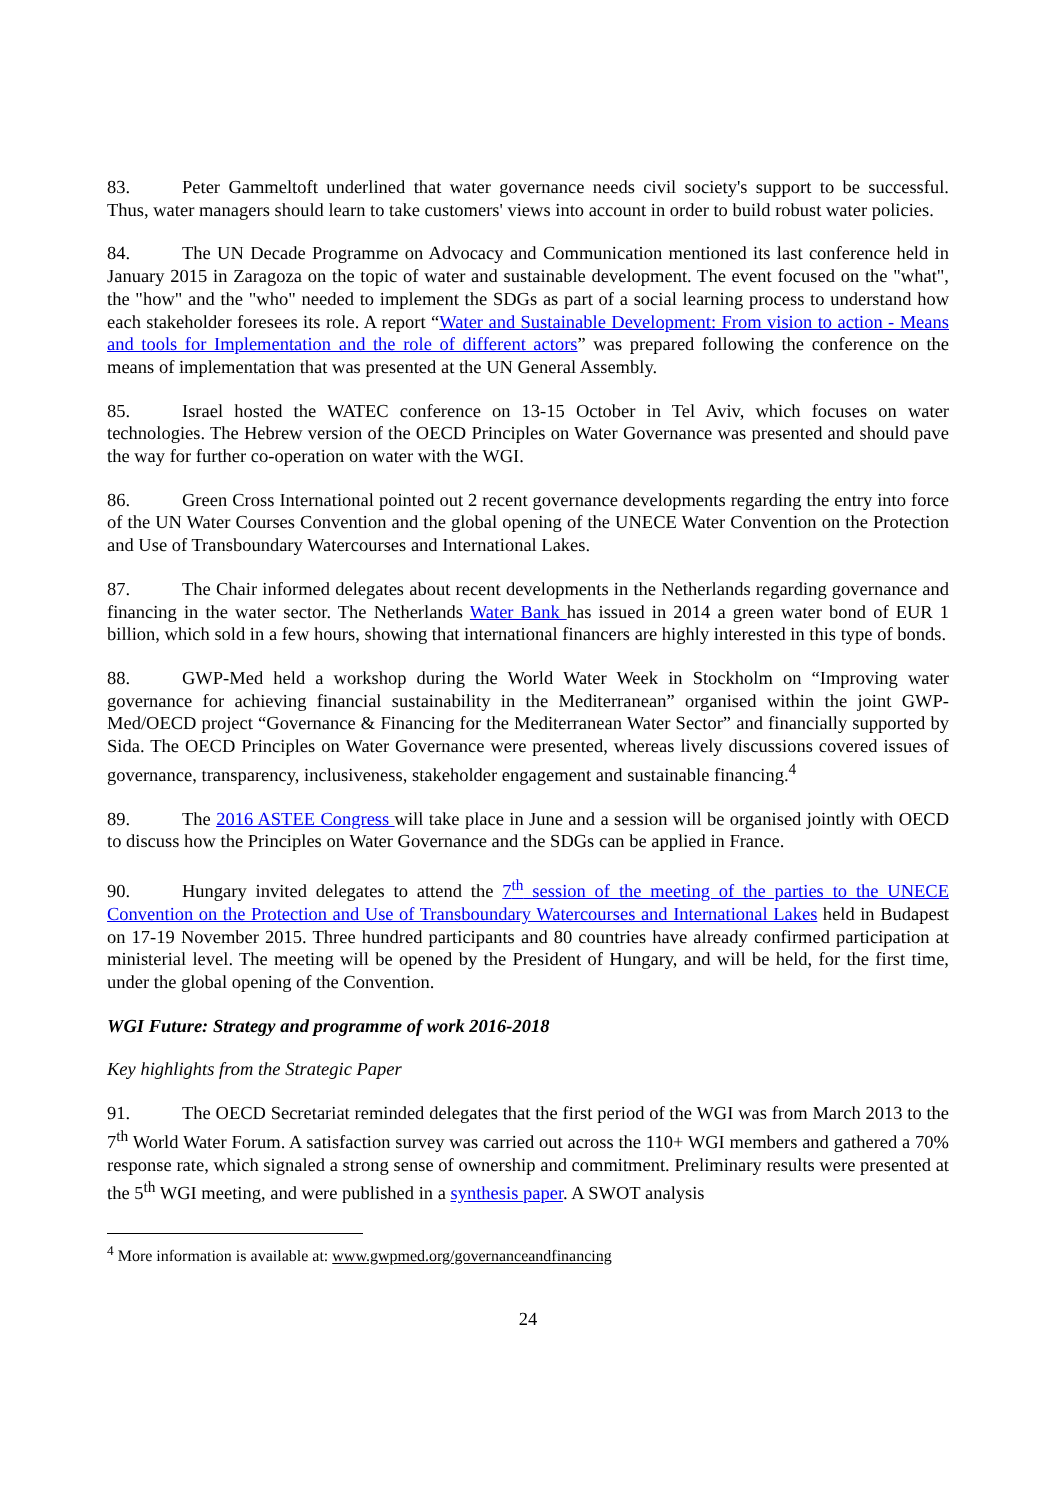83. Peter Gammeltoft underlined that water governance needs civil society's support to be successful. Thus, water managers should learn to take customers' views into account in order to build robust water policies.
84. The UN Decade Programme on Advocacy and Communication mentioned its last conference held in January 2015 in Zaragoza on the topic of water and sustainable development. The event focused on the "what", the "how" and the "who" needed to implement the SDGs as part of a social learning process to understand how each stakeholder foresees its role. A report “Water and Sustainable Development: From vision to action - Means and tools for Implementation and the role of different actors” was prepared following the conference on the means of implementation that was presented at the UN General Assembly.
85. Israel hosted the WATEC conference on 13-15 October in Tel Aviv, which focuses on water technologies. The Hebrew version of the OECD Principles on Water Governance was presented and should pave the way for further co-operation on water with the WGI.
86. Green Cross International pointed out 2 recent governance developments regarding the entry into force of the UN Water Courses Convention and the global opening of the UNECE Water Convention on the Protection and Use of Transboundary Watercourses and International Lakes.
87. The Chair informed delegates about recent developments in the Netherlands regarding governance and financing in the water sector. The Netherlands Water Bank has issued in 2014 a green water bond of EUR 1 billion, which sold in a few hours, showing that international financers are highly interested in this type of bonds.
88. GWP-Med held a workshop during the World Water Week in Stockholm on “Improving water governance for achieving financial sustainability in the Mediterranean” organised within the joint GWP-Med/OECD project “Governance & Financing for the Mediterranean Water Sector” and financially supported by Sida. The OECD Principles on Water Governance were presented, whereas lively discussions covered issues of governance, transparency, inclusiveness, stakeholder engagement and sustainable financing.<sup>4</sup>
89. The 2016 ASTEE Congress will take place in June and a session will be organised jointly with OECD to discuss how the Principles on Water Governance and the SDGs can be applied in France.
90. Hungary invited delegates to attend the 7<sup>th</sup> session of the meeting of the parties to the UNECE Convention on the Protection and Use of Transboundary Watercourses and International Lakes held in Budapest on 17-19 November 2015. Three hundred participants and 80 countries have already confirmed participation at ministerial level. The meeting will be opened by the President of Hungary, and will be held, for the first time, under the global opening of the Convention.
WGI Future: Strategy and programme of work 2016-2018
Key highlights from the Strategic Paper
91. The OECD Secretariat reminded delegates that the first period of the WGI was from March 2013 to the 7<sup>th</sup> World Water Forum. A satisfaction survey was carried out across the 110+ WGI members and gathered a 70% response rate, which signaled a strong sense of ownership and commitment. Preliminary results were presented at the 5<sup>th</sup> WGI meeting, and were published in a synthesis paper. A SWOT analysis
<sup>4</sup> More information is available at: www.gwpmed.org/governanceandfinancing
24